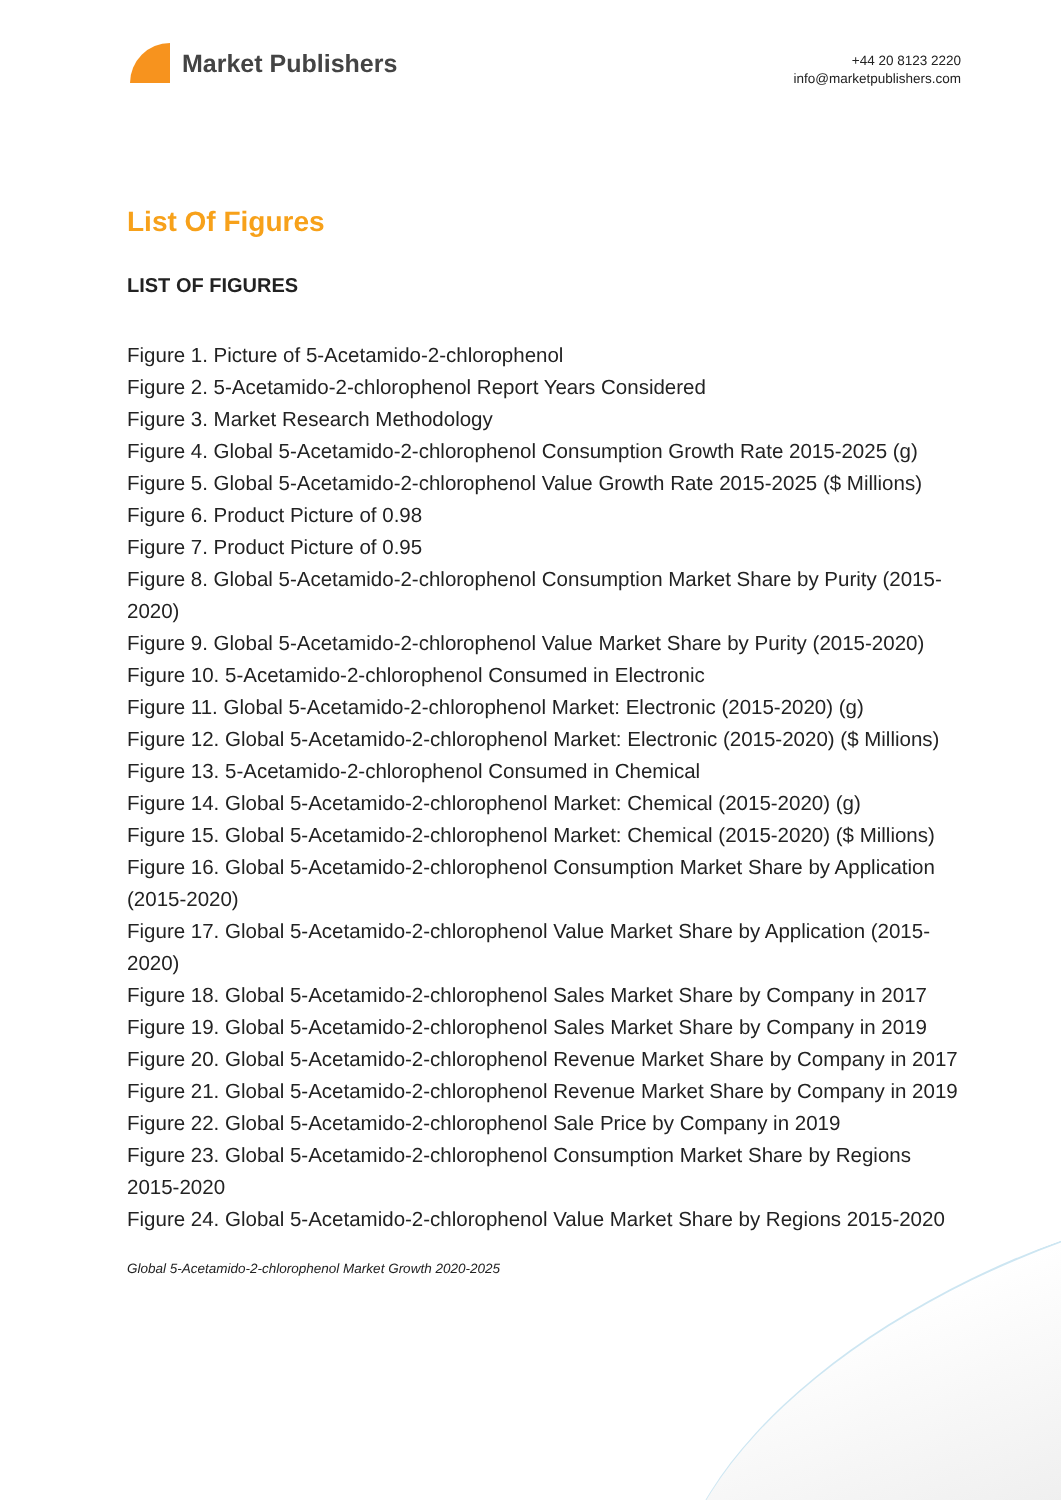Market Publishers
+44 20 8123 2220
info@marketpublishers.com
List Of Figures
LIST OF FIGURES
Figure 1. Picture of 5-Acetamido-2-chlorophenol
Figure 2. 5-Acetamido-2-chlorophenol Report Years Considered
Figure 3. Market Research Methodology
Figure 4. Global 5-Acetamido-2-chlorophenol Consumption Growth Rate 2015-2025 (g)
Figure 5. Global 5-Acetamido-2-chlorophenol Value Growth Rate 2015-2025 ($ Millions)
Figure 6. Product Picture of 0.98
Figure 7. Product Picture of 0.95
Figure 8. Global 5-Acetamido-2-chlorophenol Consumption Market Share by Purity (2015-2020)
Figure 9. Global 5-Acetamido-2-chlorophenol Value Market Share by Purity (2015-2020)
Figure 10. 5-Acetamido-2-chlorophenol Consumed in Electronic
Figure 11. Global 5-Acetamido-2-chlorophenol Market: Electronic (2015-2020) (g)
Figure 12. Global 5-Acetamido-2-chlorophenol Market: Electronic (2015-2020) ($ Millions)
Figure 13. 5-Acetamido-2-chlorophenol Consumed in Chemical
Figure 14. Global 5-Acetamido-2-chlorophenol Market: Chemical (2015-2020) (g)
Figure 15. Global 5-Acetamido-2-chlorophenol Market: Chemical (2015-2020) ($ Millions)
Figure 16. Global 5-Acetamido-2-chlorophenol Consumption Market Share by Application (2015-2020)
Figure 17. Global 5-Acetamido-2-chlorophenol Value Market Share by Application (2015-2020)
Figure 18. Global 5-Acetamido-2-chlorophenol Sales Market Share by Company in 2017
Figure 19. Global 5-Acetamido-2-chlorophenol Sales Market Share by Company in 2019
Figure 20. Global 5-Acetamido-2-chlorophenol Revenue Market Share by Company in 2017
Figure 21. Global 5-Acetamido-2-chlorophenol Revenue Market Share by Company in 2019
Figure 22. Global 5-Acetamido-2-chlorophenol Sale Price by Company in 2019
Figure 23. Global 5-Acetamido-2-chlorophenol Consumption Market Share by Regions 2015-2020
Figure 24. Global 5-Acetamido-2-chlorophenol Value Market Share by Regions 2015-2020
Global 5-Acetamido-2-chlorophenol Market Growth 2020-2025